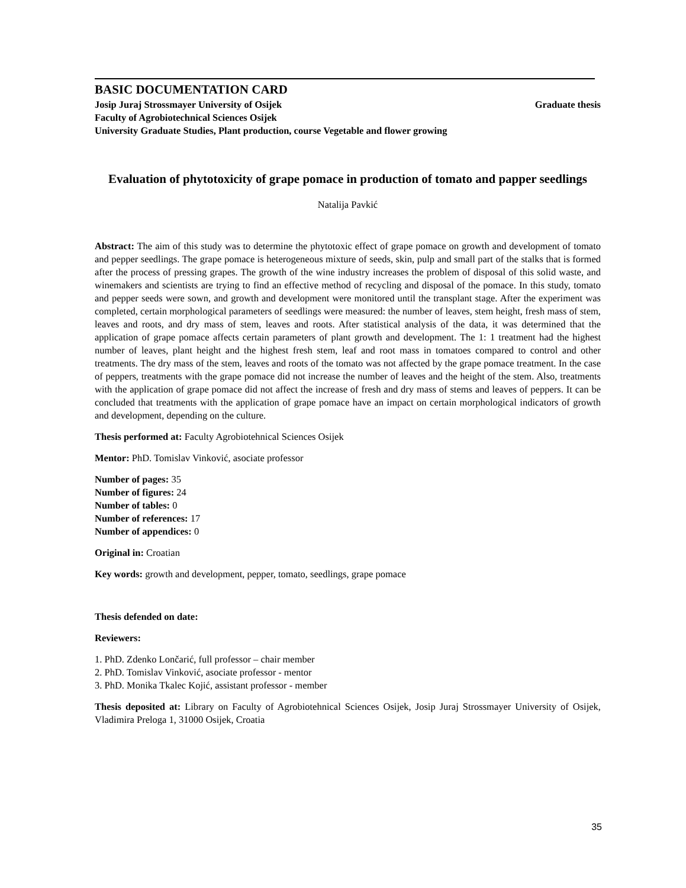BASIC DOCUMENTATION CARD
Josip Juraj Strossmayer University of Osijek Graduate thesis
Faculty of Agrobiotechnical Sciences Osijek
University Graduate Studies, Plant production, course Vegetable and flower growing
Evaluation of phytotoxicity of grape pomace in production of tomato and papper seedlings
Natalija Pavkić
Abstract: The aim of this study was to determine the phytotoxic effect of grape pomace on growth and development of tomato and pepper seedlings. The grape pomace is heterogeneous mixture of seeds, skin, pulp and small part of the stalks that is formed after the process of pressing grapes. The growth of the wine industry increases the problem of disposal of this solid waste, and winemakers and scientists are trying to find an effective method of recycling and disposal of the pomace. In this study, tomato and pepper seeds were sown, and growth and development were monitored until the transplant stage. After the experiment was completed, certain morphological parameters of seedlings were measured: the number of leaves, stem height, fresh mass of stem, leaves and roots, and dry mass of stem, leaves and roots. After statistical analysis of the data, it was determined that the application of grape pomace affects certain parameters of plant growth and development. The 1: 1 treatment had the highest number of leaves, plant height and the highest fresh stem, leaf and root mass in tomatoes compared to control and other treatments. The dry mass of the stem, leaves and roots of the tomato was not affected by the grape pomace treatment. In the case of peppers, treatments with the grape pomace did not increase the number of leaves and the height of the stem. Also, treatments with the application of grape pomace did not affect the increase of fresh and dry mass of stems and leaves of peppers. It can be concluded that treatments with the application of grape pomace have an impact on certain morphological indicators of growth and development, depending on the culture.
Thesis performed at: Faculty Agrobiotehnical Sciences Osijek
Mentor: PhD. Tomislav Vinković, asociate professor
Number of pages: 35
Number of figures: 24
Number of tables: 0
Number of references: 17
Number of appendices: 0
Original in: Croatian
Key words: growth and development, pepper, tomato, seedlings, grape pomace
Thesis defended on date:
Reviewers:
1. PhD. Zdenko Lončarić, full professor – chair member
2. PhD. Tomislav Vinković, asociate professor - mentor
3. PhD. Monika Tkalec Kojić, assistant professor - member
Thesis deposited at: Library on Faculty of Agrobiotehnical Sciences Osijek, Josip Juraj Strossmayer University of Osijek, Vladimira Preloga 1, 31000 Osijek, Croatia
35